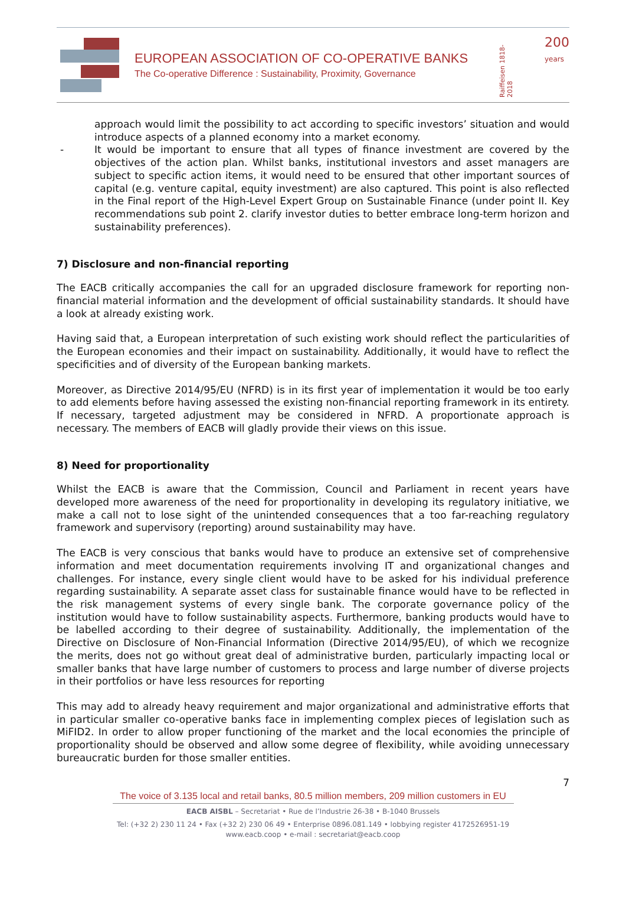EUROPEAN ASSOCIATION OF CO-OPERATIVE BANKS
The Co-operative Difference : Sustainability, Proximity, Governance
200
years
Raiffeisen 1818-2018
approach would limit the possibility to act according to specific investors’ situation and would introduce aspects of a planned economy into a market economy.
-
It would be important to ensure that all types of finance investment are covered by the objectives of the action plan. Whilst banks, institutional investors and asset managers are subject to specific action items, it would need to be ensured that other important sources of capital (e.g. venture capital, equity investment) are also captured. This point is also reflected in the Final report of the High-Level Expert Group on Sustainable Finance (under point II. Key recommendations sub point 2. clarify investor duties to better embrace long-term horizon and sustainability preferences).
7) Disclosure and non-financial reporting
The EACB critically accompanies the call for an upgraded disclosure framework for reporting non-financial material information and the development of official sustainability standards. It should have a look at already existing work.
Having said that, a European interpretation of such existing work should reflect the particularities of the European economies and their impact on sustainability. Additionally, it would have to reflect the specificities and of diversity of the European banking markets.
Moreover, as Directive 2014/95/EU (NFRD) is in its first year of implementation it would be too early to add elements before having assessed the existing non-financial reporting framework in its entirety. If necessary, targeted adjustment may be considered in NFRD. A proportionate approach is necessary. The members of EACB will gladly provide their views on this issue.
8) Need for proportionality
Whilst the EACB is aware that the Commission, Council and Parliament in recent years have developed more awareness of the need for proportionality in developing its regulatory initiative, we make a call not to lose sight of the unintended consequences that a too far-reaching regulatory framework and supervisory (reporting) around sustainability may have.
The EACB is very conscious that banks would have to produce an extensive set of comprehensive information and meet documentation requirements involving IT and organizational changes and challenges. For instance, every single client would have to be asked for his individual preference regarding sustainability. A separate asset class for sustainable finance would have to be reflected in the risk management systems of every single bank. The corporate governance policy of the institution would have to follow sustainability aspects. Furthermore, banking products would have to be labelled according to their degree of sustainability. Additionally, the implementation of the Directive on Disclosure of Non-Financial Information (Directive 2014/95/EU), of which we recognize the merits, does not go without great deal of administrative burden, particularly impacting local or smaller banks that have large number of customers to process and large number of diverse projects in their portfolios or have less resources for reporting
This may add to already heavy requirement and major organizational and administrative efforts that in particular smaller co-operative banks face in implementing complex pieces of legislation such as MiFID2. In order to allow proper functioning of the market and the local economies the principle of proportionality should be observed and allow some degree of flexibility, while avoiding unnecessary bureaucratic burden for those smaller entities.
7
The voice of 3.135 local and retail banks, 80.5 million members, 209 million customers in EU
EACB AISBL – Secretariat • Rue de l’Industrie 26-38 • B-1040 Brussels
Tel: (+32 2) 230 11 24 • Fax (+32 2) 230 06 49 • Enterprise 0896.081.149 • lobbying register 4172526951-19
www.eacb.coop • e-mail : secretariat@eacb.coop